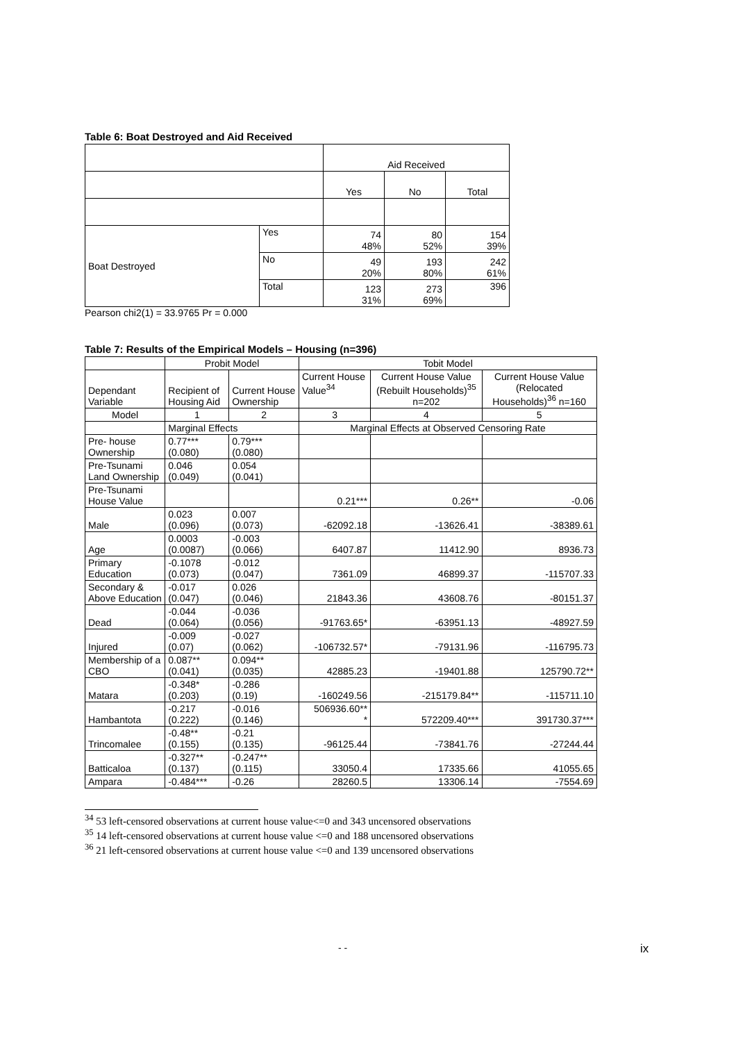Table 6: Boat Destroyed and Aid Received
| | | Aid Received | | |
| | | Yes | No | Total |
| Boat Destroyed | Yes | 74 48% | 80 52% | 154 39% |
| | No | 49 20% | 193 80% | 242 61% |
| | Total | 123 31% | 273 69% | 396 |
Pearson chi2(1) = 33.9765 Pr = 0.000
Table 7: Results of the Empirical Models – Housing (n=396)
| | Probit Model | | Tobit Model | | |
| Dependant Variable | Recipient of Housing Aid | Current House Ownership | Current House Value<sup>34</sup> | Current House Value (Rebuilt Households)<sup>35</sup> n=202 | Current House Value (Relocated Households)<sup>36</sup> n=160 |
| Model | 1 | 2 | 3 | 4 | 5 |
| | Marginal Effects | | Marginal Effects at Observed Censoring Rate | | |
| Pre- house Ownership | 0.77*** (0.080) | 0.79*** (0.080) | | | |
| Pre-Tsunami Land Ownership | 0.046 (0.049) | 0.054 (0.041) | | | |
| Pre-Tsunami House Value | | | 0.21*** | 0.26** | -0.06 |
| Male | 0.023 (0.096) | 0.007 (0.073) | -62092.18 | -13626.41 | -38389.61 |
| Age | 0.0003 (0.0087) | -0.003 (0.066) | 6407.87 | 11412.90 | 8936.73 |
| Primary Education | -0.1078 (0.073) | -0.012 (0.047) | 7361.09 | 46899.37 | -115707.33 |
| Secondary & Above Education | -0.017 (0.047) | 0.026 (0.046) | 21843.36 | 43608.76 | -80151.37 |
| Dead | -0.044 (0.064) | -0.036 (0.056) | -91763.65* | -63951.13 | -48927.59 |
| Injured | -0.009 (0.07) | -0.027 (0.062) | -106732.57* | -79131.96 | -116795.73 |
| Membership of a CBO | 0.087** (0.041) | 0.094** (0.035) | 42885.23 | -19401.88 | 125790.72** |
| Matara | -0.348* (0.203) | -0.286 (0.19) | -160249.56 | -215179.84** | -115711.10 |
| Hambantota | -0.217 (0.222) | -0.016 (0.146) | 506936.60** * | 572209.40*** | 391730.37*** |
| Trincomalee | -0.48** (0.155) | -0.21 (0.135) | -96125.44 | -73841.76 | -27244.44 |
| Batticaloa | -0.327** (0.137) | -0.247** (0.115) | 33050.4 | 17335.66 | 41055.65 |
| Ampara | -0.484*** | -0.26 | 28260.5 | 13306.14 | -7554.69 |
<sup>34</sup> 53 left-censored observations at current house value<=0 and 343 uncensored observations
<sup>35</sup> 14 left-censored observations at current house value <=0 and 188 uncensored observations
<sup>36</sup> 21 left-censored observations at current house value <=0 and 139 uncensored observations
- - ix